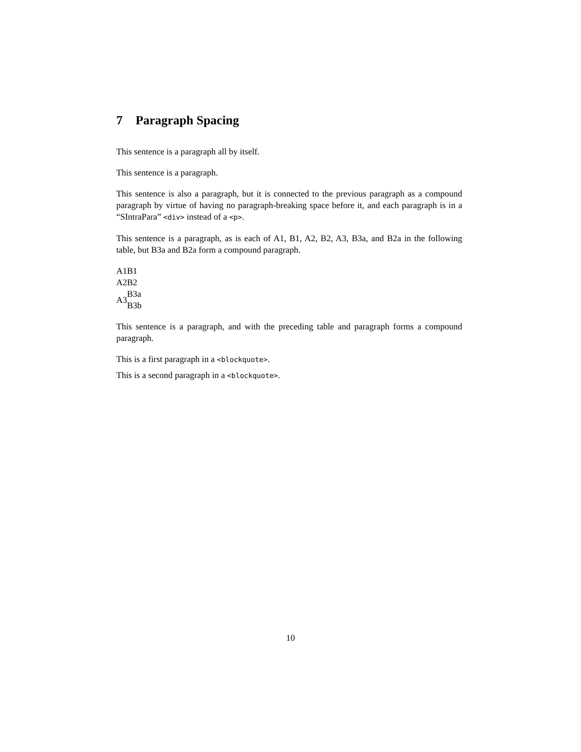7 Paragraph Spacing
This sentence is a paragraph all by itself.
This sentence is a paragraph.
This sentence is also a paragraph, but it is connected to the previous paragraph as a compound paragraph by virtue of having no paragraph-breaking space before it, and each paragraph is in a “SIntraPara” <div> instead of a <p>.
This sentence is a paragraph, as is each of A1, B1, A2, B2, A3, B3a, and B2a in the following table, but B3a and B2a form a compound paragraph.
| A1 | B1 |
| A2 | B2 |
| A3 | B3a B3b |
This sentence is a paragraph, and with the preceding table and paragraph forms a compound paragraph.
This is a first paragraph in a <blockquote>.
This is a second paragraph in a <blockquote>.
10